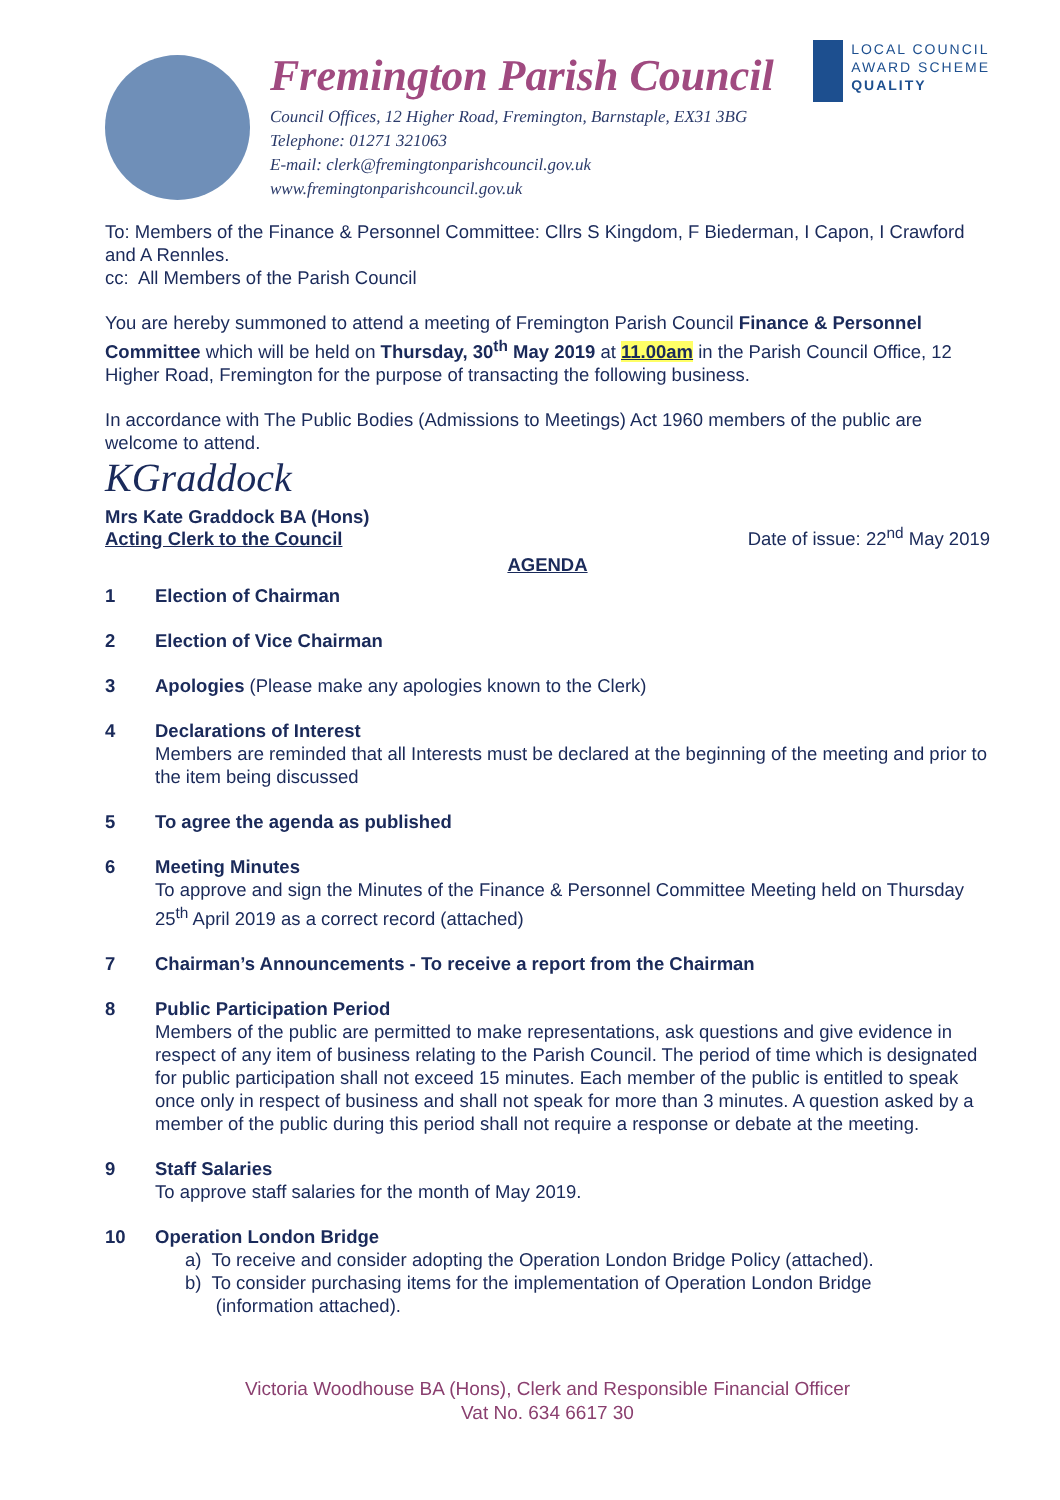Fremington Parish Council
Council Offices, 12 Higher Road, Fremington, Barnstaple, EX31 3BG
Telephone: 01271 321063
E-mail: clerk@fremingtonparishcouncil.gov.uk
www.fremingtonparishcouncil.gov.uk
LOCAL COUNCIL
AWARD SCHEME
QUALITY
To: Members of the Finance & Personnel Committee: Cllrs S Kingdom, F Biederman, I Capon, I Crawford and A Rennles.
cc: All Members of the Parish Council
You are hereby summoned to attend a meeting of Fremington Parish Council Finance & Personnel Committee which will be held on Thursday, 30<sup>th</sup> May 2019 at 11.00am in the Parish Council Office, 12 Higher Road, Fremington for the purpose of transacting the following business.
In accordance with The Public Bodies (Admissions to Meetings) Act 1960 members of the public are welcome to attend.
KGraddock
Mrs Kate Graddock BA (Hons)
Acting Clerk to the Council
Date of issue: 22<sup>nd</sup> May 2019
AGENDA
1 Election of Chairman
2 Election of Vice Chairman
3 Apologies (Please make any apologies known to the Clerk)
4 Declarations of Interest
Members are reminded that all Interests must be declared at the beginning of the meeting and prior to the item being discussed
5 To agree the agenda as published
6 Meeting Minutes
To approve and sign the Minutes of the Finance & Personnel Committee Meeting held on Thursday 25<sup>th</sup> April 2019 as a correct record (attached)
7 Chairman’s Announcements - To receive a report from the Chairman
8 Public Participation Period
Members of the public are permitted to make representations, ask questions and give evidence in respect of any item of business relating to the Parish Council. The period of time which is designated for public participation shall not exceed 15 minutes. Each member of the public is entitled to speak once only in respect of business and shall not speak for more than 3 minutes. A question asked by a member of the public during this period shall not require a response or debate at the meeting.
9 Staff Salaries
To approve staff salaries for the month of May 2019.
10 Operation London Bridge
a) To receive and consider adopting the Operation London Bridge Policy (attached).
b) To consider purchasing items for the implementation of Operation London Bridge
(information attached).
Victoria Woodhouse BA (Hons), Clerk and Responsible Financial Officer
Vat No. 634 6617 30